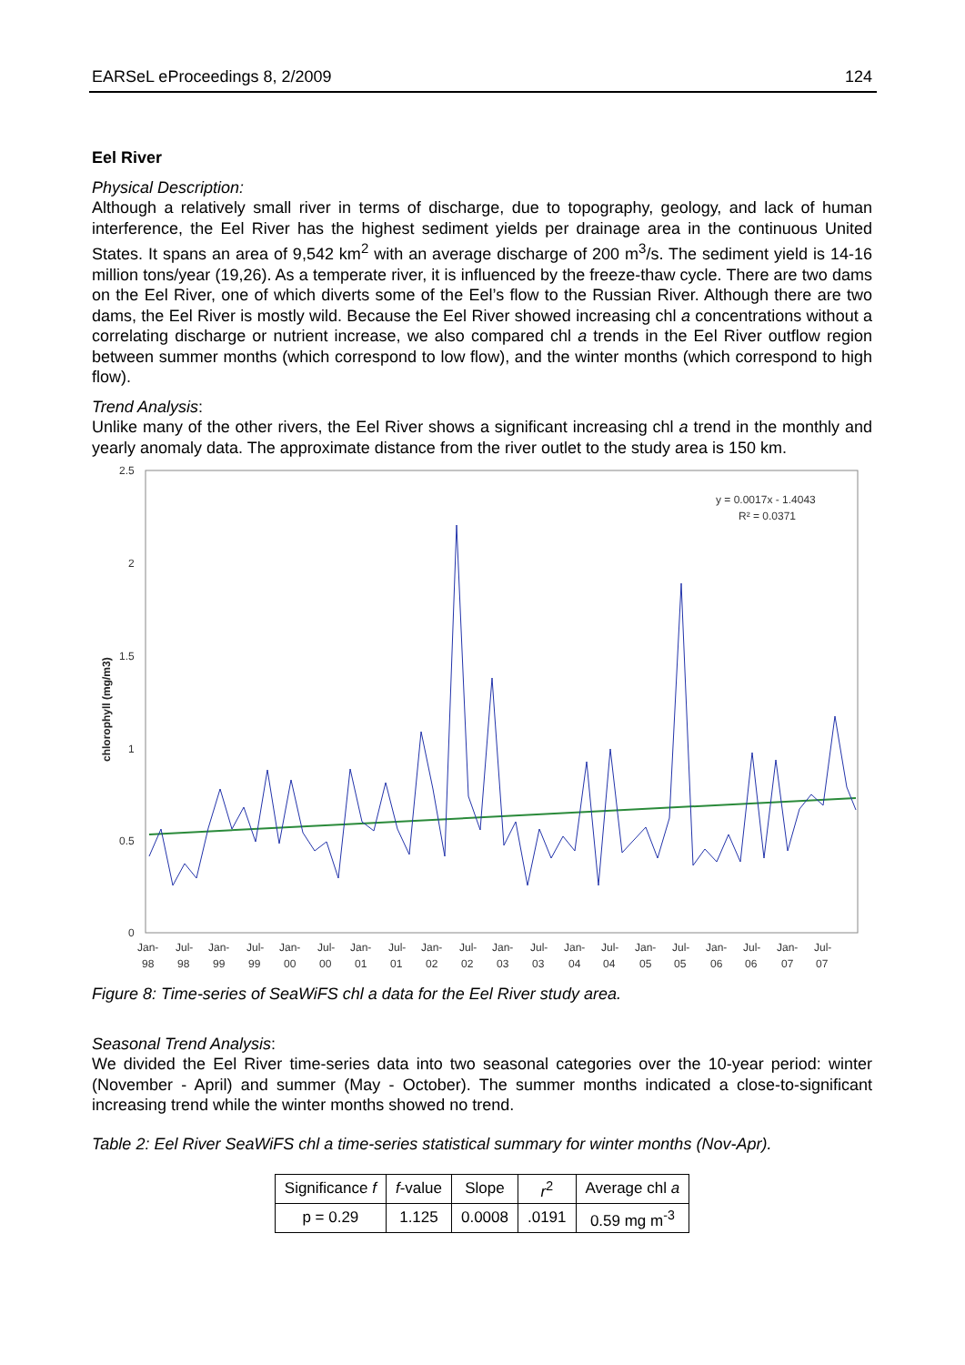EARSeL eProceedings 8, 2/2009 124
Eel River
Physical Description:
Although a relatively small river in terms of discharge, due to topography, geology, and lack of human interference, the Eel River has the highest sediment yields per drainage area in the continuous United States. It spans an area of 9,542 km<sup>2</sup> with an average discharge of 200 m<sup>3</sup>/s. The sediment yield is 14-16 million tons/year (19,26). As a temperate river, it is influenced by the freeze-thaw cycle. There are two dams on the Eel River, one of which diverts some of the Eel’s flow to the Russian River. Although there are two dams, the Eel River is mostly wild. Because the Eel River showed increasing chl a concentrations without a correlating discharge or nutrient increase, we also compared chl a trends in the Eel River outflow region between summer months (which correspond to low flow), and the winter months (which correspond to high flow).
Trend Analysis:
Unlike many of the other rivers, the Eel River shows a significant increasing chl a trend in the monthly and yearly anomaly data. The approximate distance from the river outlet to the study area is 150 km.
2.5
2
1.5
1
0.5
0
chlorophyll (mg/m3)
y = 0.0017x - 1.4043
R² = 0.0371
Jan-
98
Jul-
98
Jan-
99
Jul-
99
Jan-
00
Jul-
00
Jan-
01
Jul-
01
Jan-
02
Jul-
02
Jan-
03
Jul-
03
Jan-
04
Jul-
04
Jan-
05
Jul-
05
Jan-
06
Jul-
06
Jan-
07
Jul-
07
Figure 8: Time-series of SeaWiFS chl a data for the Eel River study area.
Seasonal Trend Analysis:
We divided the Eel River time-series data into two seasonal categories over the 10-year period: winter (November - April) and summer (May - October). The summer months indicated a close-to-significant increasing trend while the winter months showed no trend.
Table 2: Eel River SeaWiFS chl a time-series statistical summary for winter months (Nov-Apr).
| Significance f | f -value | Slope | r<sup>2</sup> | Average chl a |
| --- | --- | --- | --- | --- |
| p = 0.29 | 1.125 | 0.0008 | .0191 | 0.59 mg m<sup>-3</sup> |